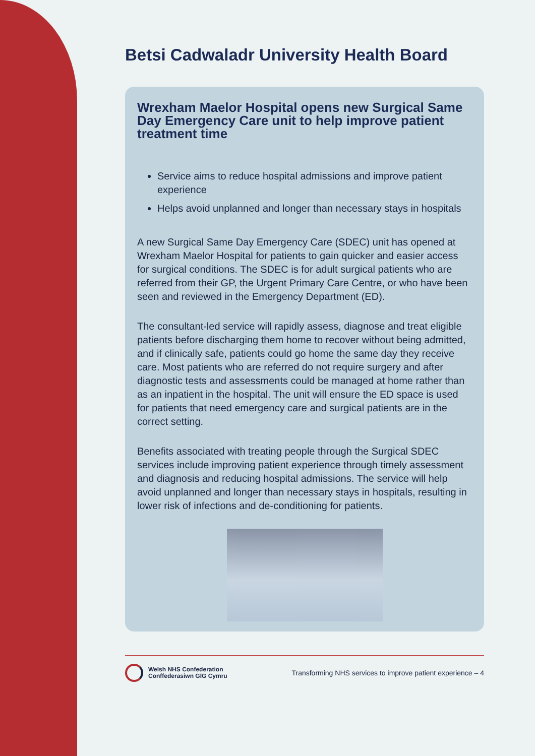Betsi Cadwaladr University Health Board
Wrexham Maelor Hospital opens new Surgical Same Day Emergency Care unit to help improve patient treatment time
Service aims to reduce hospital admissions and improve patient experience
Helps avoid unplanned and longer than necessary stays in hospitals
A new Surgical Same Day Emergency Care (SDEC) unit has opened at Wrexham Maelor Hospital for patients to gain quicker and easier access for surgical conditions. The SDEC is for adult surgical patients who are referred from their GP, the Urgent Primary Care Centre, or who have been seen and reviewed in the Emergency Department (ED).
The consultant-led service will rapidly assess, diagnose and treat eligible patients before discharging them home to recover without being admitted, and if clinically safe, patients could go home the same day they receive care. Most patients who are referred do not require surgery and after diagnostic tests and assessments could be managed at home rather than as an inpatient in the hospital. The unit will ensure the ED space is used for patients that need emergency care and surgical patients are in the correct setting.
Benefits associated with treating people through the Surgical SDEC services include improving patient experience through timely assessment and diagnosis and reducing hospital admissions. The service will help avoid unplanned and longer than necessary stays in hospitals, resulting in lower risk of infections and de-conditioning for patients.
Welsh NHS Confederation
Conffederasiwn GIG Cymru
Transforming NHS services to improve patient experience – 4